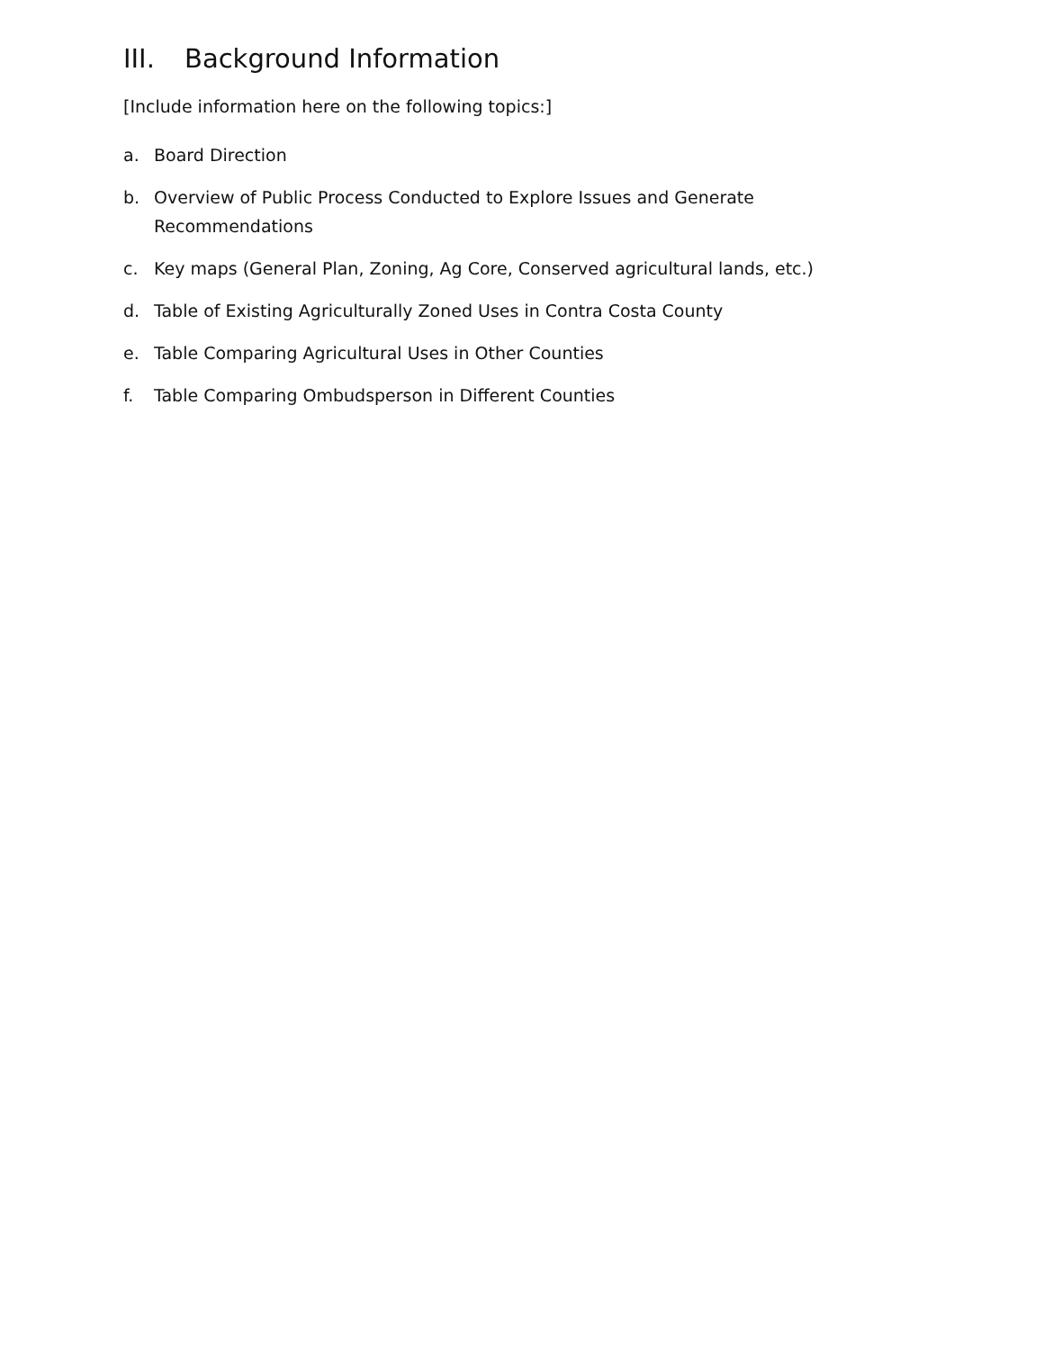III. Background Information
[Include information here on the following topics:]
a. Board Direction
b. Overview of Public Process Conducted to Explore Issues and Generate Recommendations
c. Key maps (General Plan, Zoning, Ag Core, Conserved agricultural lands, etc.)
d. Table of Existing Agriculturally Zoned Uses in Contra Costa County
e. Table Comparing Agricultural Uses in Other Counties
f. Table Comparing Ombudsperson in Different Counties